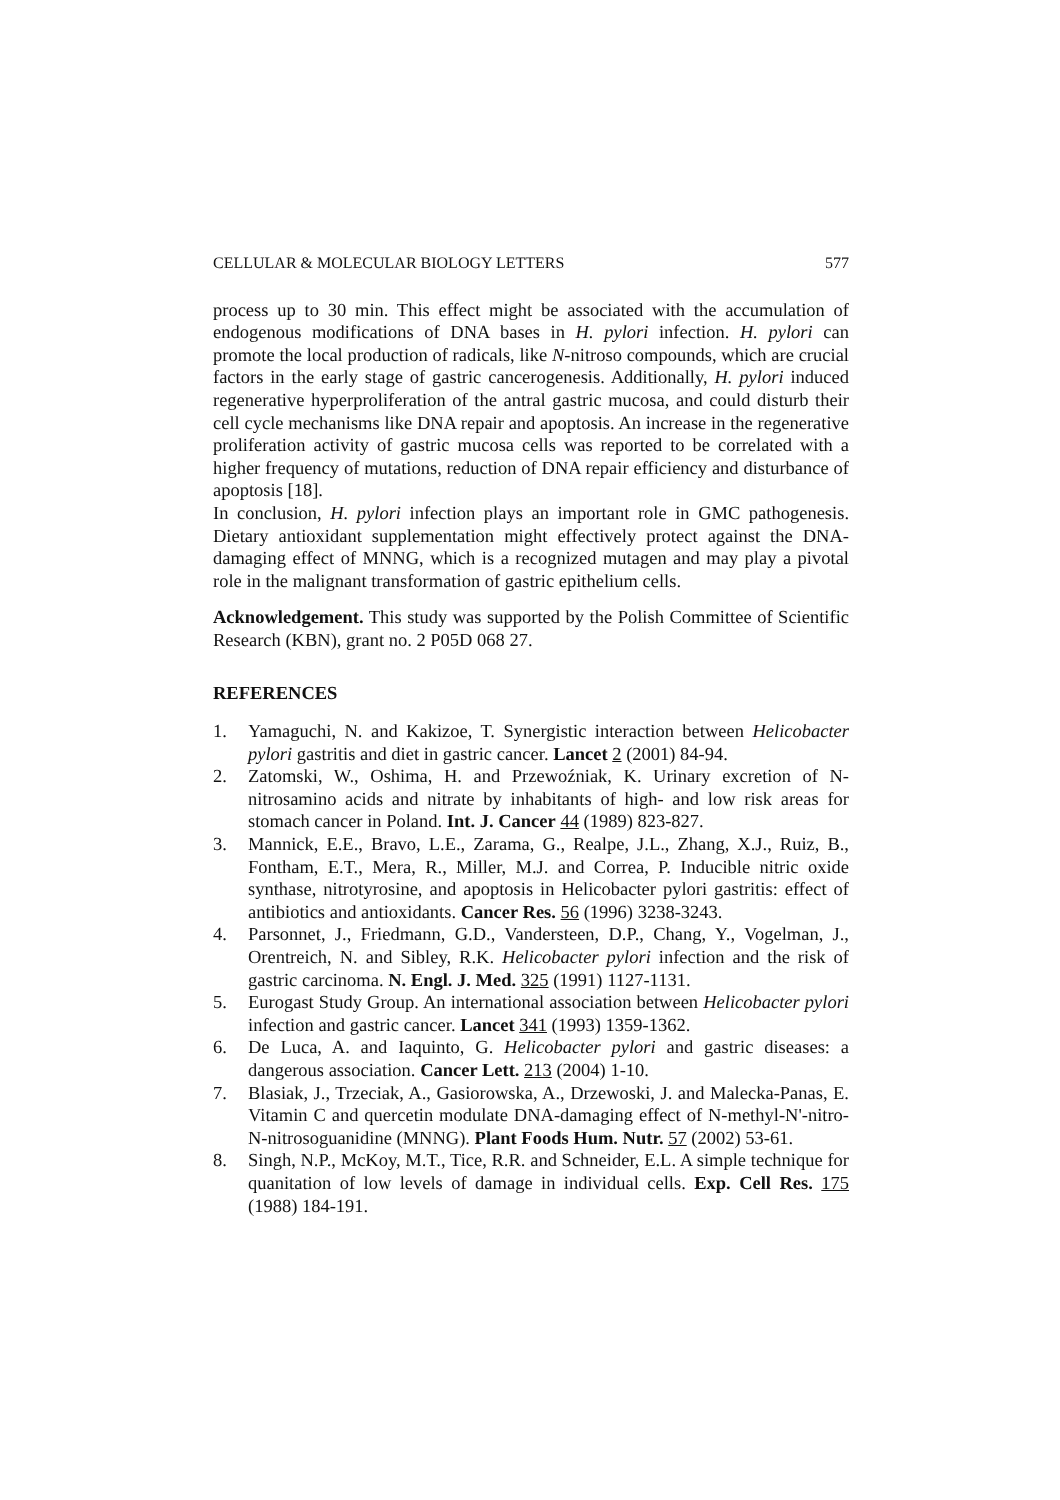CELLULAR & MOLECULAR BIOLOGY LETTERS 577
process up to 30 min. This effect might be associated with the accumulation of endogenous modifications of DNA bases in H. pylori infection. H. pylori can promote the local production of radicals, like N-nitroso compounds, which are crucial factors in the early stage of gastric cancerogenesis. Additionally, H. pylori induced regenerative hyperproliferation of the antral gastric mucosa, and could disturb their cell cycle mechanisms like DNA repair and apoptosis. An increase in the regenerative proliferation activity of gastric mucosa cells was reported to be correlated with a higher frequency of mutations, reduction of DNA repair efficiency and disturbance of apoptosis [18].
In conclusion, H. pylori infection plays an important role in GMC pathogenesis. Dietary antioxidant supplementation might effectively protect against the DNA-damaging effect of MNNG, which is a recognized mutagen and may play a pivotal role in the malignant transformation of gastric epithelium cells.
Acknowledgement. This study was supported by the Polish Committee of Scientific Research (KBN), grant no. 2 P05D 068 27.
REFERENCES
1. Yamaguchi, N. and Kakizoe, T. Synergistic interaction between Helicobacter pylori gastritis and diet in gastric cancer. Lancet 2 (2001) 84-94.
2. Zatomski, W., Oshima, H. and Przewoźniak, K. Urinary excretion of N-nitrosamino acids and nitrate by inhabitants of high- and low risk areas for stomach cancer in Poland. Int. J. Cancer 44 (1989) 823-827.
3. Mannick, E.E., Bravo, L.E., Zarama, G., Realpe, J.L., Zhang, X.J., Ruiz, B., Fontham, E.T., Mera, R., Miller, M.J. and Correa, P. Inducible nitric oxide synthase, nitrotyrosine, and apoptosis in Helicobacter pylori gastritis: effect of antibiotics and antioxidants. Cancer Res. 56 (1996) 3238-3243.
4. Parsonnet, J., Friedmann, G.D., Vandersteen, D.P., Chang, Y., Vogelman, J., Orentreich, N. and Sibley, R.K. Helicobacter pylori infection and the risk of gastric carcinoma. N. Engl. J. Med. 325 (1991) 1127-1131.
5. Eurogast Study Group. An international association between Helicobacter pylori infection and gastric cancer. Lancet 341 (1993) 1359-1362.
6. De Luca, A. and Iaquinto, G. Helicobacter pylori and gastric diseases: a dangerous association. Cancer Lett. 213 (2004) 1-10.
7. Blasiak, J., Trzeciak, A., Gasiorowska, A., Drzewoski, J. and Malecka-Panas, E. Vitamin C and quercetin modulate DNA-damaging effect of N-methyl-N'-nitro-N-nitrosoguanidine (MNNG). Plant Foods Hum. Nutr. 57 (2002) 53-61.
8. Singh, N.P., McKoy, M.T., Tice, R.R. and Schneider, E.L. A simple technique for quanitation of low levels of damage in individual cells. Exp. Cell Res. 175 (1988) 184-191.